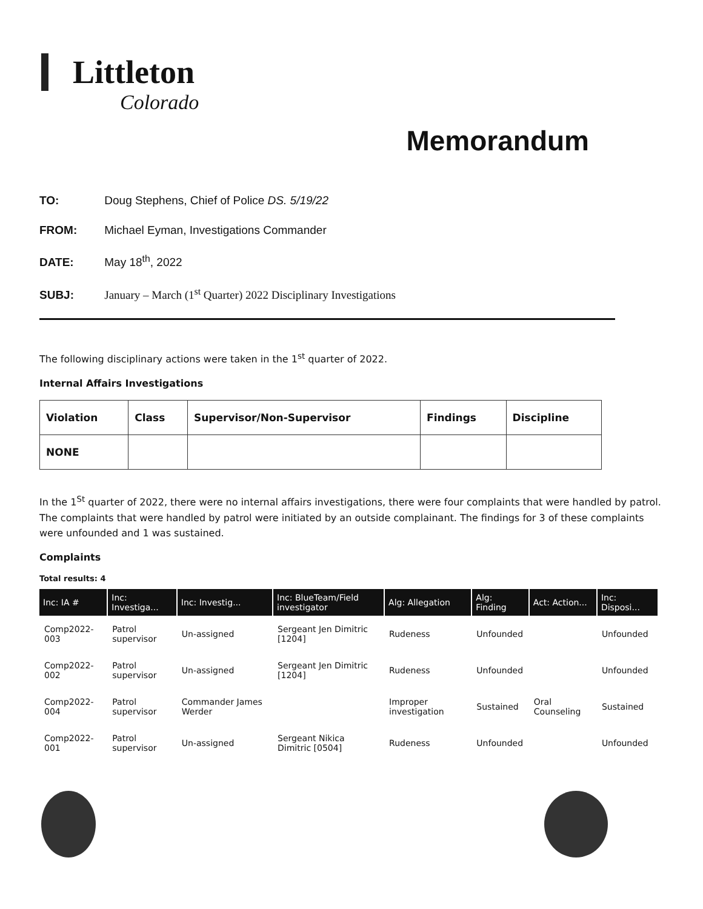Littleton
Colorado
Memorandum
TO: Doug Stephens, Chief of Police DS. 5/19/22
FROM: Michael Eyman, Investigations Commander
DATE: May 18<sup>th</sup>, 2022
SUBJ: January – March (1<sup>st</sup> Quarter) 2022 Disciplinary Investigations
The following disciplinary actions were taken in the 1<sup>st</sup> quarter of 2022.
Internal Affairs Investigations
| Violation | Class | Supervisor/Non-Supervisor | Findings | Discipline |
| --- | --- | --- | --- | --- |
| NONE | | | | |
In the 1<sup>St</sup> quarter of 2022, there were no internal affairs investigations, there were four complaints that were handled by patrol. The complaints that were handled by patrol were initiated by an outside complainant. The findings for 3 of these complaints were unfounded and 1 was sustained.
Complaints
Total results: 4
| Inc: IA # | Inc: Investiga... | Inc: Investig... | Inc: BlueTeam/Field investigator | Alg: Allegation | Alg: Finding | Act: Action... | Inc: Disposi... |
| --- | --- | --- | --- | --- | --- | --- | --- |
| Comp2022-003 | Patrol supervisor | Un-assigned | Sergeant Jen Dimitric [1204] | Rudeness | Unfounded | | Unfounded |
| Comp2022-002 | Patrol supervisor | Un-assigned | Sergeant Jen Dimitric [1204] | Rudeness | Unfounded | | Unfounded |
| Comp2022-004 | Patrol supervisor | Commander James Werder | | Improper investigation | Sustained | Oral Counseling | Sustained |
| Comp2022-001 | Patrol supervisor | Un-assigned | Sergeant Nikica Dimitric [0504] | Rudeness | Unfounded | | Unfounded |